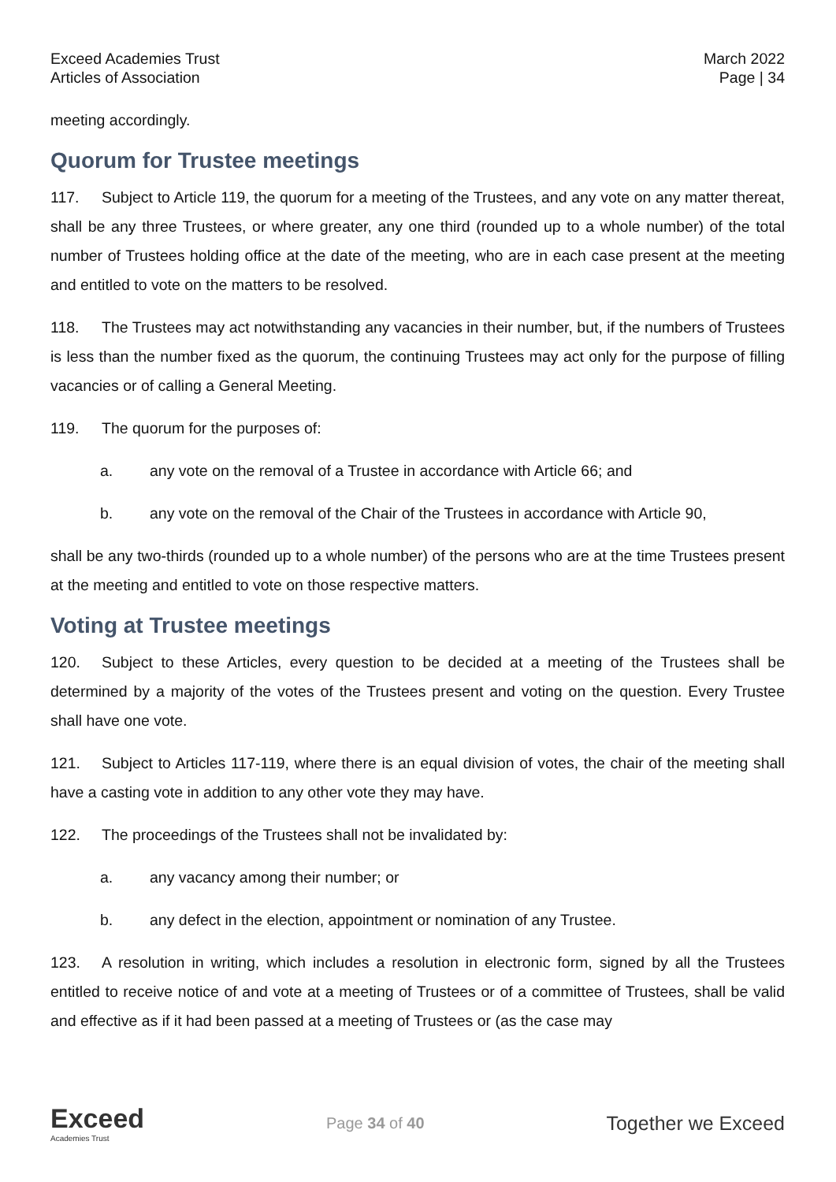Exceed Academies Trust
Articles of Association
March 2022
Page | 34
meeting accordingly.
Quorum for Trustee meetings
117. Subject to Article 119, the quorum for a meeting of the Trustees, and any vote on any matter thereat, shall be any three Trustees, or where greater, any one third (rounded up to a whole number) of the total number of Trustees holding office at the date of the meeting, who are in each case present at the meeting and entitled to vote on the matters to be resolved.
118. The Trustees may act notwithstanding any vacancies in their number, but, if the numbers of Trustees is less than the number fixed as the quorum, the continuing Trustees may act only for the purpose of filling vacancies or of calling a General Meeting.
119. The quorum for the purposes of:
a. any vote on the removal of a Trustee in accordance with Article 66; and
b. any vote on the removal of the Chair of the Trustees in accordance with Article 90,
shall be any two-thirds (rounded up to a whole number) of the persons who are at the time Trustees present at the meeting and entitled to vote on those respective matters.
Voting at Trustee meetings
120. Subject to these Articles, every question to be decided at a meeting of the Trustees shall be determined by a majority of the votes of the Trustees present and voting on the question. Every Trustee shall have one vote.
121. Subject to Articles 117-119, where there is an equal division of votes, the chair of the meeting shall have a casting vote in addition to any other vote they may have.
122. The proceedings of the Trustees shall not be invalidated by:
a. any vacancy among their number; or
b. any defect in the election, appointment or nomination of any Trustee.
123. A resolution in writing, which includes a resolution in electronic form, signed by all the Trustees entitled to receive notice of and vote at a meeting of Trustees or of a committee of Trustees, shall be valid and effective as if it had been passed at a meeting of Trustees or (as the case may
Exceed
Academies Trust
Page 34 of 40
Together we Exceed